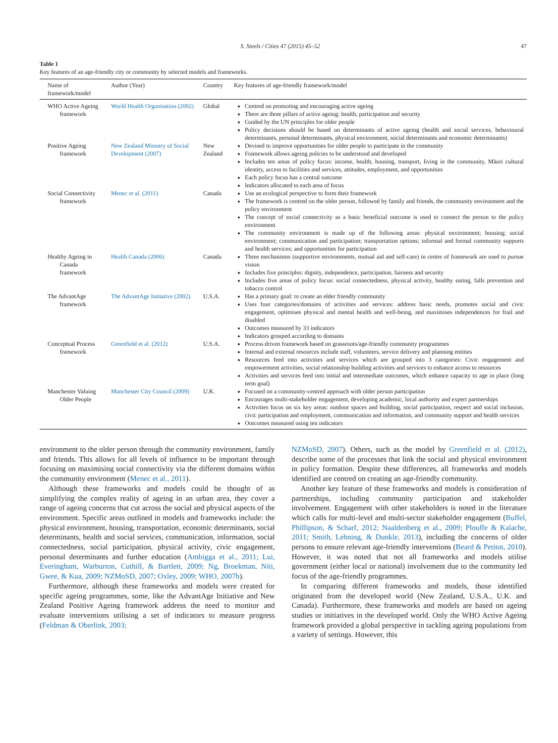S. Steels / Cities 47 (2015) 45–52 47
Table 1
Key features of an age-friendly city or community by selected models and frameworks.
| Name of framework/model | Author (Year) | Country | Key features of age-friendly framework/model |
| --- | --- | --- | --- |
| WHO Active Ageing framework | World Health Organisation (2002) | Global | Centred on promoting and encouraging active ageing There are three pillars of active ageing: health, participation and security Guided by the UN principles for older people Policy decisions should be based on determinants of active ageing (health and social services, behavioural determinants, personal determinants, physical environment, social determinants and economic determinants) |
| Positive Ageing framework | New Zealand Ministry of Social Development (2007) | New Zealand | Devised to improve opportunities for older people to participate in the community Framework allows ageing policies to be understood and developed Includes ten areas of policy focus: income, health, housing, transport, living in the community, Māori cultural identity, access to facilities and services, attitudes, employment, and opportunities Each policy focus has a central outcome Indicators allocated to each area of focus |
| Social Connectivity framework | Menec et al. (2011) | Canada | Use an ecological perspective to form their framework The framework is centred on the older person, followed by family and friends, the community environment and the policy environment The concept of social connectivity as a basic beneficial outcome is used to connect the person to the policy environment The community environment is made up of the following areas: physical environment; housing; social environment; communication and participation; transportation options; informal and formal community supports and health services; and opportunities for participation |
| Healthy Ageing in Canada framework | Health Canada (2006) | Canada | Three mechanisms (supportive environments, mutual aid and self-care) in centre of framework are used to pursue vision Includes five principles: dignity, independence, participation, fairness and security Includes five areas of policy focus: social connectedness, physical activity, healthy eating, falls prevention and tobacco control |
| The AdvantAge framework | The AdvantAge Initiative (2002) | U.S.A. | Has a primary goal: to create an elder friendly community Uses four categories/domains of activities and services: address basic needs, promotes social and civic engagement, optimises physical and mental health and well-being, and maximises independences for frail and disabled Outcomes measured by 33 indicators Indicators grouped according to domains |
| Conceptual Process framework | Greenfield et al. (2012) | U.S.A. | Process driven framework based on grassroots/age-friendly community programmes Internal and external resources include staff, volunteers, service delivery and planning entities Resources feed into activities and services which are grouped into 3 categories: Civic engagement and empowerment activities, social relationship building activities and services to enhance access to resources Activities and services feed into initial and intermediate outcomes, which enhance capacity to age in place (long term goal) |
| Manchester Valuing Older People | Manchester City Council (2009) | U.K. | Focused on a community-centred approach with older person participation Encourages multi-stakeholder engagement, developing academic, local authority and expert partnerships Activities focus on six key areas: outdoor spaces and building, social participation, respect and social inclusion, civic participation and employment, communication and information, and community support and health services Outcomes measured using ten indicators |
environment to the older person through the community environment, family and friends. This allows for all levels of influence to be important through focusing on maximising social connectivity via the different domains within the community environment (Menec et al., 2011).
Although these frameworks and models could be thought of as simplifying the complex reality of ageing in an urban area, they cover a range of ageing concerns that cut across the social and physical aspects of the environment. Specific areas outlined in models and frameworks include: the physical environment, housing, transportation, economic determinants, social determinants, health and social services, communication, information, social connectedness, social participation, physical activity, civic engagement, personal determinants and further education (Ambigga et al., 2011; Lui, Everingham, Warburton, Cuthill, & Bartlett, 2009; Ng, Broekman, Niti, Gwee, & Kua, 2009; NZMoSD, 2007; Oxley, 2009; WHO, 2007b).
Furthermore, although these frameworks and models were created for specific ageing programmes, some, like the AdvantAge Initiative and New Zealand Positive Ageing framework address the need to monitor and evaluate interventions utilising a set of indicators to measure progress (Feldman & Oberlink, 2003;
NZMoSD, 2007). Others, such as the model by Greenfield et al. (2012), describe some of the processes that link the social and physical environment in policy formation. Despite these differences, all frameworks and models identified are centred on creating an age-friendly community.
Another key feature of these frameworks and models is consideration of partnerships, including community participation and stakeholder involvement. Engagement with other stakeholders is noted in the literature which calls for multi-level and multi-sector stakeholder engagement (Buffel, Phillipson, & Scharf, 2012; Naaldenberg et al., 2009; Plouffe & Kalache, 2011; Smith, Lehning, & Dunkle, 2013), including the concerns of older persons to ensure relevant age-friendly interventions (Beard & Petitot, 2010). However, it was noted that not all frameworks and models utilise government (either local or national) involvement due to the community led focus of the age-friendly programmes.
In comparing different frameworks and models, those identified originated from the developed world (New Zealand, U.S.A., U.K. and Canada). Furthermore, these frameworks and models are based on ageing studies or initiatives in the developed world. Only the WHO Active Ageing framework provided a global perspective in tackling ageing populations from a variety of settings. However, this